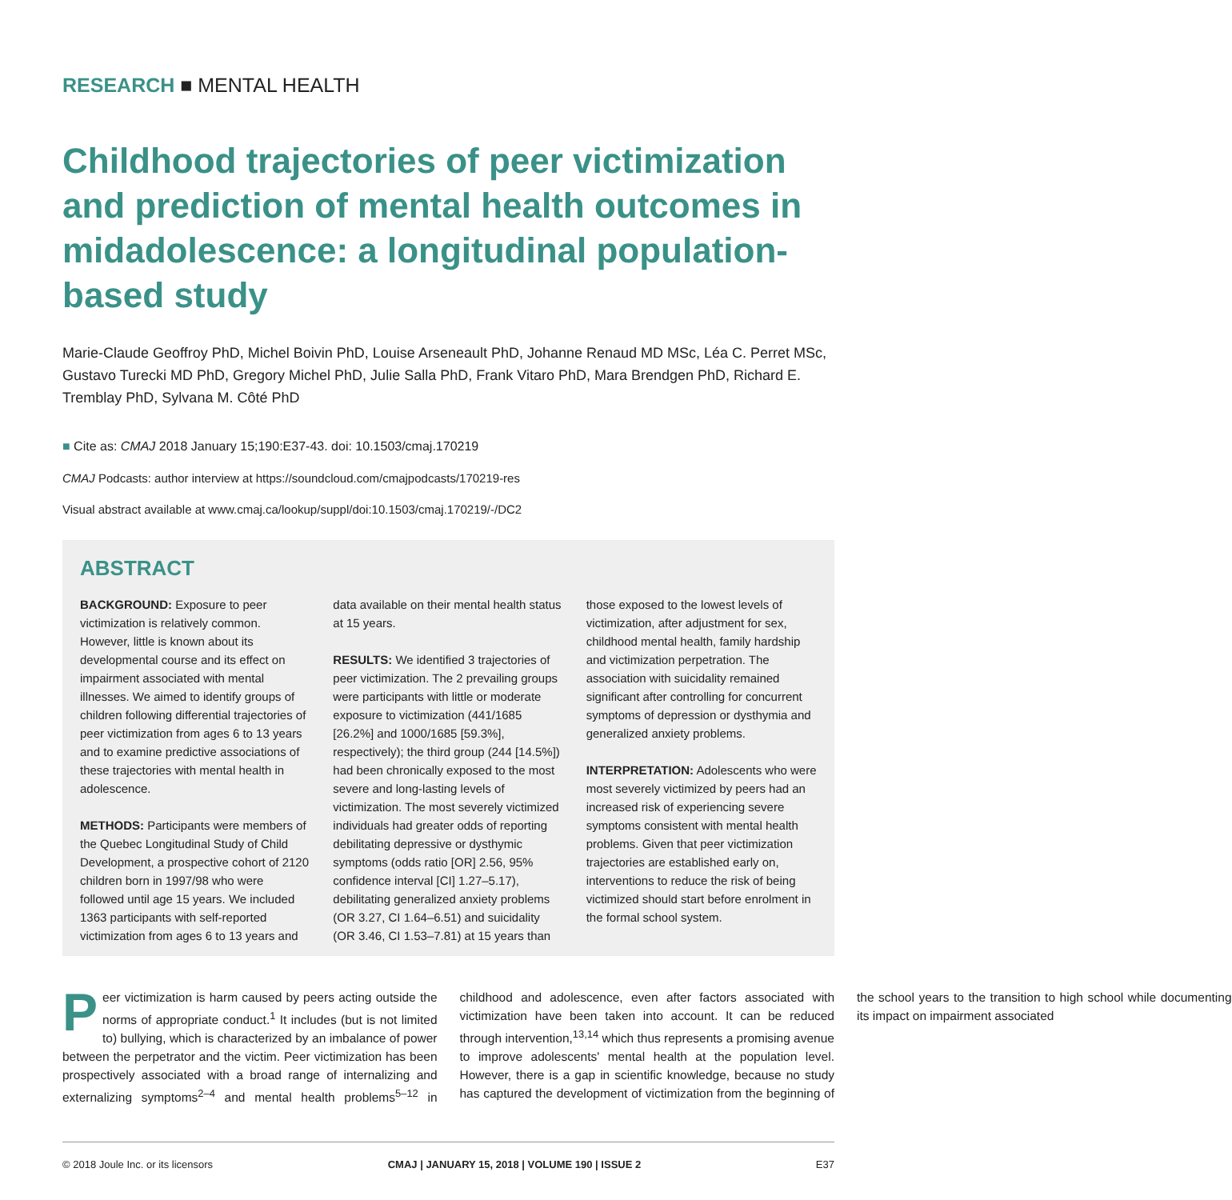RESEARCH ■ MENTAL HEALTH
Childhood trajectories of peer victimization and prediction of mental health outcomes in midadolescence: a longitudinal population-based study
Marie-Claude Geoffroy PhD, Michel Boivin PhD, Louise Arseneault PhD, Johanne Renaud MD MSc, Léa C. Perret MSc, Gustavo Turecki MD PhD, Gregory Michel PhD, Julie Salla PhD, Frank Vitaro PhD, Mara Brendgen PhD, Richard E. Tremblay PhD, Sylvana M. Côté PhD
■ Cite as: CMAJ 2018 January 15;190:E37-43. doi: 10.1503/cmaj.170219
CMAJ Podcasts: author interview at https://soundcloud.com/cmajpodcasts/170219-res
Visual abstract available at www.cmaj.ca/lookup/suppl/doi:10.1503/cmaj.170219/-/DC2
ABSTRACT
BACKGROUND: Exposure to peer victimization is relatively common. However, little is known about its developmental course and its effect on impairment associated with mental illnesses. We aimed to identify groups of children following differential trajectories of peer victimization from ages 6 to 13 years and to examine predictive associations of these trajectories with mental health in adolescence.
METHODS: Participants were members of the Quebec Longitudinal Study of Child Development, a prospective cohort of 2120 children born in 1997/98 who were followed until age 15 years. We included 1363 participants with self-reported victimization from ages 6 to 13 years and data available on their mental health status at 15 years.
RESULTS: We identified 3 trajectories of peer victimization. The 2 prevailing groups were participants with little or moderate exposure to victimization (441/1685 [26.2%] and 1000/1685 [59.3%], respectively); the third group (244 [14.5%]) had been chronically exposed to the most severe and long-lasting levels of victimization. The most severely victimized individuals had greater odds of reporting debilitating depressive or dysthymic symptoms (odds ratio [OR] 2.56, 95% confidence interval [CI] 1.27–5.17), debilitating generalized anxiety problems (OR 3.27, CI 1.64–6.51) and suicidality (OR 3.46, CI 1.53–7.81) at 15 years than those exposed to the lowest levels of victimization, after adjustment for sex, childhood mental health, family hardship and victimization perpetration. The association with suicidality remained significant after controlling for concurrent symptoms of depression or dysthymia and generalized anxiety problems.
INTERPRETATION: Adolescents who were most severely victimized by peers had an increased risk of experiencing severe symptoms consistent with mental health problems. Given that peer victimization trajectories are established early on, interventions to reduce the risk of being victimized should start before enrolment in the formal school system.
Peer victimization is harm caused by peers acting outside the norms of appropriate conduct.<sup>1</sup> It includes (but is not limited to) bullying, which is characterized by an imbalance of power between the perpetrator and the victim. Peer victimization has been prospectively associated with a broad range of internalizing and externalizing symptoms<sup>2–4</sup> and mental health problems<sup>5–12</sup> in childhood and adolescence, even after factors associated with victimization have been taken into account. It can be reduced through intervention,<sup>13,14</sup> which thus represents a promising avenue to improve adolescents' mental health at the population level. However, there is a gap in scientific knowledge, because no study has captured the development of victimization from the beginning of the school years to the transition to high school while documenting its impact on impairment associated
© 2018 Joule Inc. or its licensors CMAJ | JANUARY 15, 2018 | VOLUME 190 | ISSUE 2 E37